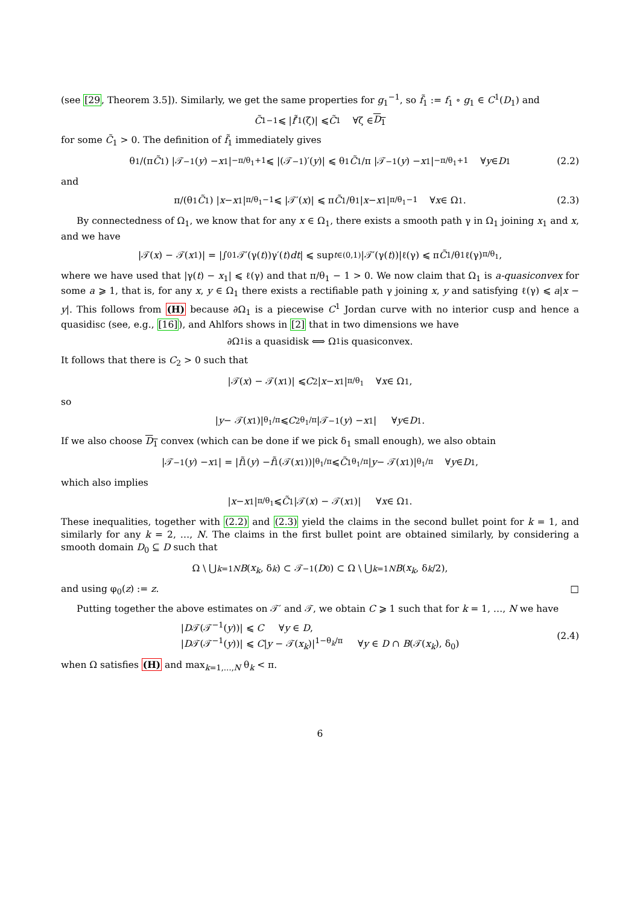(see [29, Theorem 3.5]). Similarly, we get the same properties for g<sub>1</sub><sup>−1</sup>, so f̃<sub>1</sub> := f<sub>1</sub> ∘ g<sub>1</sub> ∈ C<sup>1</sup>(D<sub>1</sub>) and
C̃<sub>1</sub><sup>−1</sup> ⩽ | f̃ ′<sub>1</sub>(ζ)| ⩽ C̃<sub>1</sub> ∀ζ ∈ D<sub>1</sub>
for some C̃<sub>1</sub> > 0. The definition of f̃<sub>1</sub> immediately gives
θ<sub>1</sub>/(π C̃<sub>1</sub>) |𝒯<sup>−1</sup>(y) − x<sub>1</sub>|<sup>−π/θ<sub>1</sub>+1</sup> ⩽ |(𝒯<sup>−1</sup>)′(y)| ⩽ θ<sub>1</sub> C̃<sub>1</sub>/π |𝒯<sup>−1</sup>(y) − x<sub>1</sub>|<sup>−π/θ<sub>1</sub>+1</sup> ∀ y ∈ D<sub>1</sub> (2.2)
and
π/(θ<sub>1</sub> C̃<sub>1</sub>) | x − x<sub>1</sub>|<sup>π/θ<sub>1</sub>−1</sup> ⩽ |𝒯′(x)| ⩽ π C̃<sub>1</sub>/θ<sub>1</sub> | x − x<sub>1</sub>|<sup>π/θ<sub>1</sub>−1</sup> ∀ x ∈ Ω<sub>1</sub>. (2.3)
By connectedness of Ω<sub>1</sub>, we know that for any x ∈ Ω<sub>1</sub>, there exists a smooth path γ in Ω<sub>1</sub> joining x<sub>1</sub> and x, and we have
|𝒯(x) − 𝒯(x<sub>1</sub>)| = |∫<sub>0</sub><sup>1</sup> 𝒯′(γ(t))γ′(t) dt | ⩽ sup<sub>t∈(0,1)</sub> |𝒯′(γ(t))|ℓ(γ) ⩽ π C̃<sub>1</sub>/θ<sub>1</sub> ℓ(γ)<sup>π/θ<sub>1</sub></sup>,
where we have used that |γ(t) − x<sub>1</sub>| ⩽ ℓ(γ) and that π/θ<sub>1</sub> − 1 > 0. We now claim that Ω<sub>1</sub> is a-quasiconvex for some a ⩾ 1, that is, for any x, y ∈ Ω<sub>1</sub> there exists a rectifiable path γ joining x, y and satisfying ℓ(γ) ⩽ a|x − y|. This follows from (H) because ∂Ω<sub>1</sub> is a piecewise C<sup>1</sup> Jordan curve with no interior cusp and hence a quasidisc (see, e.g., [16]), and Ahlfors shows in [2] that in two dimensions we have
∂Ω<sub>1</sub> is a quasidisk ⟺ Ω<sub>1</sub> is quasiconvex.
It follows that there is C<sub>2</sub> > 0 such that
|𝒯(x) − 𝒯(x<sub>1</sub>)| ⩽ C<sub>2</sub>| x − x<sub>1</sub>|<sup>π/θ<sub>1</sub></sup> ∀ x ∈ Ω<sub>1</sub>,
so
| y − 𝒯(x<sub>1</sub>)|<sup>θ<sub>1</sub>/π</sup> ⩽ C<sub>2</sub><sup>θ<sub>1</sub>/π</sup>|𝒯<sup>−1</sup>(y) − x<sub>1</sub>| ∀ y ∈ D<sub>1</sub>.
If we also choose D<sub>1</sub> convex (which can be done if we pick δ<sub>1</sub> small enough), we also obtain
|𝒯<sup>−1</sup>(y) − x<sub>1</sub>| = | f̃<sub>1</sub>(y) − f̃<sub>1</sub>(𝒯(x<sub>1</sub>))|<sup>θ<sub>1</sub>/π</sup> ⩽ C̃<sub>1</sub><sup>θ<sub>1</sub>/π</sup>| y − 𝒯(x<sub>1</sub>)|<sup>θ<sub>1</sub>/π</sup> ∀ y ∈ D<sub>1</sub>,
which also implies
| x − x<sub>1</sub>|<sup>π/θ<sub>1</sub></sup> ⩽ C̃<sub>1</sub>|𝒯(x) − 𝒯(x<sub>1</sub>)| ∀ x ∈ Ω<sub>1</sub>.
These inequalities, together with (2.2) and (2.3) yield the claims in the second bullet point for k = 1, and similarly for any k = 2, …, N. The claims in the first bullet point are obtained similarly, by considering a smooth domain D<sub>0</sub> ⊆ D such that
Ω \ ⋃<sub>k=1</sub><sup>N</sup> B (x<sub>k</sub>, δ<sub>k</sub>) ⊂ 𝒯<sup>−1</sup>(D<sub>0</sub>) ⊂ Ω \ ⋃<sub>k=1</sub><sup>N</sup> B (x<sub>k</sub>, δ<sub>k</sub> /2),
and using φ<sub>0</sub>(z) := z. □
Putting together the above estimates on 𝒯′ and 𝒯, we obtain C ⩾ 1 such that for k = 1, …, N we have
|D𝒯(𝒯<sup>−1</sup>(y))| ⩽ C ∀y ∈ D,
|D𝒯(𝒯<sup>−1</sup>(y))| ⩽ C|y − 𝒯(x<sub>k</sub>)|<sup>1−θ<sub>k</sub>/π</sup> ∀y ∈ D ∩ B(𝒯(x<sub>k</sub>), δ<sub>0</sub>)
(2.4)
when Ω satisfies (H) and max<sub>k=1,…,N</sub> θ<sub>k</sub> < π.
6